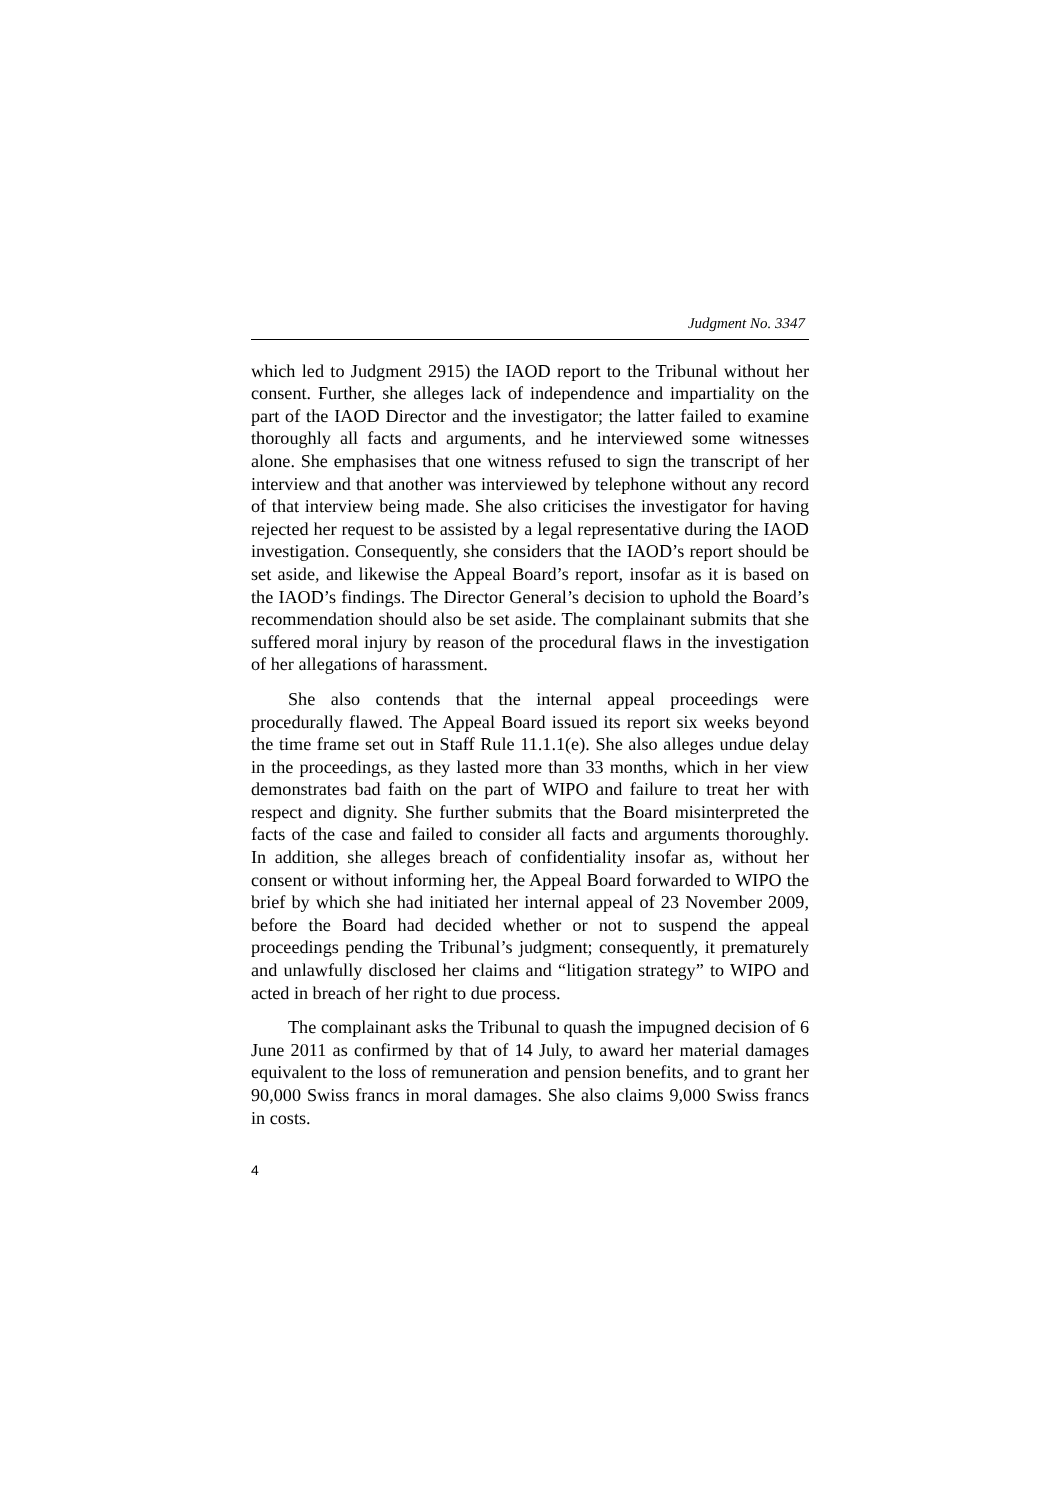Judgment No. 3347
which led to Judgment 2915) the IAOD report to the Tribunal without her consent. Further, she alleges lack of independence and impartiality on the part of the IAOD Director and the investigator; the latter failed to examine thoroughly all facts and arguments, and he interviewed some witnesses alone. She emphasises that one witness refused to sign the transcript of her interview and that another was interviewed by telephone without any record of that interview being made. She also criticises the investigator for having rejected her request to be assisted by a legal representative during the IAOD investigation. Consequently, she considers that the IAOD’s report should be set aside, and likewise the Appeal Board’s report, insofar as it is based on the IAOD’s findings. The Director General’s decision to uphold the Board’s recommendation should also be set aside. The complainant submits that she suffered moral injury by reason of the procedural flaws in the investigation of her allegations of harassment.
She also contends that the internal appeal proceedings were procedurally flawed. The Appeal Board issued its report six weeks beyond the time frame set out in Staff Rule 11.1.1(e). She also alleges undue delay in the proceedings, as they lasted more than 33 months, which in her view demonstrates bad faith on the part of WIPO and failure to treat her with respect and dignity. She further submits that the Board misinterpreted the facts of the case and failed to consider all facts and arguments thoroughly. In addition, she alleges breach of confidentiality insofar as, without her consent or without informing her, the Appeal Board forwarded to WIPO the brief by which she had initiated her internal appeal of 23 November 2009, before the Board had decided whether or not to suspend the appeal proceedings pending the Tribunal’s judgment; consequently, it prematurely and unlawfully disclosed her claims and “litigation strategy” to WIPO and acted in breach of her right to due process.
The complainant asks the Tribunal to quash the impugned decision of 6 June 2011 as confirmed by that of 14 July, to award her material damages equivalent to the loss of remuneration and pension benefits, and to grant her 90,000 Swiss francs in moral damages. She also claims 9,000 Swiss francs in costs.
4